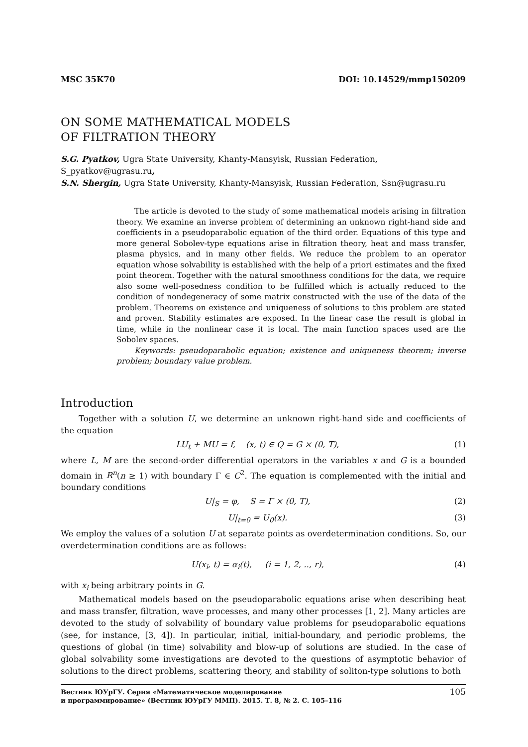MSC 35K70 DOI: 10.14529/mmp150209
ON SOME MATHEMATICAL MODELS
OF FILTRATION THEORY
S.G. Pyatkov, Ugra State University, Khanty-Mansyisk, Russian Federation,
S_pyatkov@ugrasu.ru,
S.N. Shergin, Ugra State University, Khanty-Mansyisk, Russian Federation, Ssn@ugrasu.ru
The article is devoted to the study of some mathematical models arising in filtration theory. We examine an inverse problem of determining an unknown right-hand side and coefficients in a pseudoparabolic equation of the third order. Equations of this type and more general Sobolev-type equations arise in filtration theory, heat and mass transfer, plasma physics, and in many other fields. We reduce the problem to an operator equation whose solvability is established with the help of a priori estimates and the fixed point theorem. Together with the natural smoothness conditions for the data, we require also some well-posedness condition to be fulfilled which is actually reduced to the condition of nondegeneracy of some matrix constructed with the use of the data of the problem. Theorems on existence and uniqueness of solutions to this problem are stated and proven. Stability estimates are exposed. In the linear case the result is global in time, while in the nonlinear case it is local. The main function spaces used are the Sobolev spaces.
Keywords: pseudoparabolic equation; existence and uniqueness theorem; inverse problem; boundary value problem.
Introduction
Together with a solution U, we determine an unknown right-hand side and coefficients of the equation
LU<sub>t</sub> + MU = f, (x, t) ∈ Q = G × (0, T), (1)
where L, M are the second-order differential operators in the variables x and G is a bounded domain in R<sup>n</sup>(n ≥ 1) with boundary Γ ∈ C<sup>2</sup>. The equation is complemented with the initial and boundary conditions
U|<sub>S</sub> = φ, S = Γ × (0, T), (2)
U|<sub>t=0</sub> = U<sub>0</sub>(x). (3)
We employ the values of a solution U at separate points as overdetermination conditions. So, our overdetermination conditions are as follows:
U(x<sub>i</sub>, t) = α<sub>i</sub>(t), (i = 1, 2, .., r), (4)
with x<sub>i</sub> being arbitrary points in G.
Mathematical models based on the pseudoparabolic equations arise when describing heat and mass transfer, filtration, wave processes, and many other processes [1, 2]. Many articles are devoted to the study of solvability of boundary value problems for pseudoparabolic equations (see, for instance, [3, 4]). In particular, initial, initial-boundary, and periodic problems, the questions of global (in time) solvability and blow-up of solutions are studied. In the case of global solvability some investigations are devoted to the questions of asymptotic behavior of solutions to the direct problems, scattering theory, and stability of soliton-type solutions to both
Вестник ЮУрГУ. Серия «Математическое моделирование
и программирование» (Вестник ЮУрГУ ММП). 2015. Т. 8, № 2. С. 105–116 105